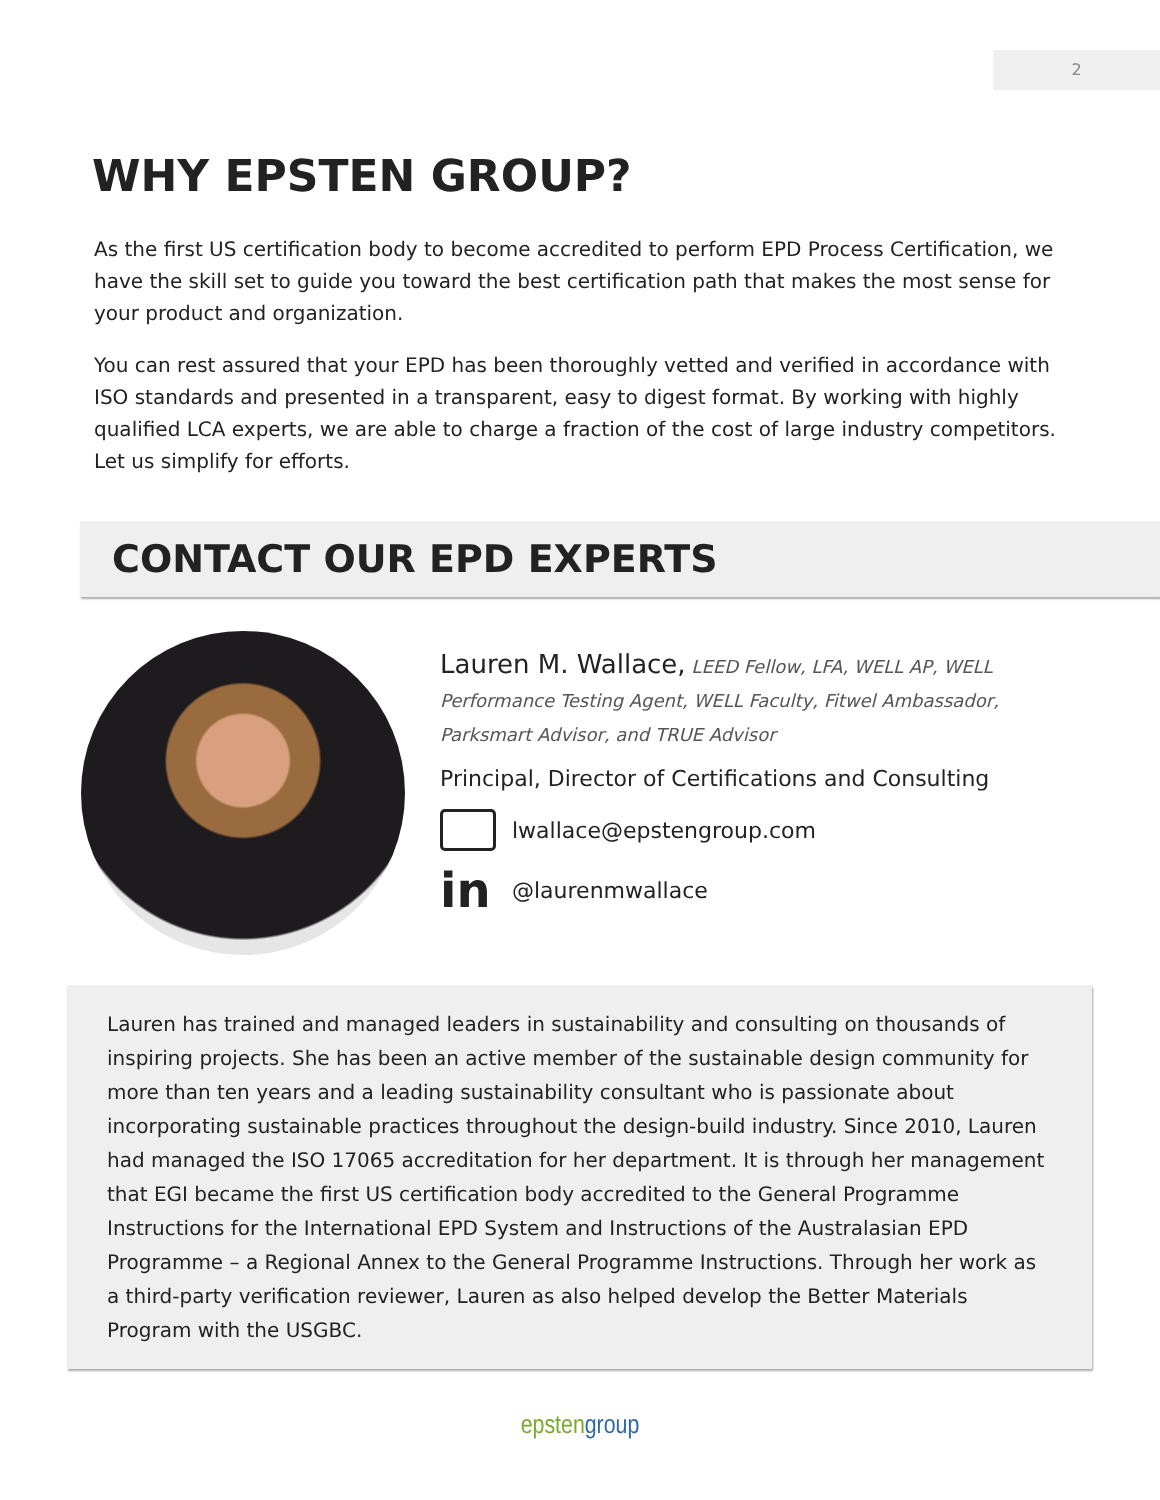2
WHY EPSTEN GROUP?
As the first US certification body to become accredited to perform EPD Process Certification, we have the skill set to guide you toward the best certification path that makes the most sense for your product and organization.
You can rest assured that your EPD has been thoroughly vetted and verified in accordance with ISO standards and presented in a transparent, easy to digest format. By working with highly qualified LCA experts, we are able to charge a fraction of the cost of large industry competitors. Let us simplify for efforts.
CONTACT OUR EPD EXPERTS
Lauren M. Wallace, LEED Fellow, LFA, WELL AP, WELL Performance Testing Agent, WELL Faculty, Fitwel Ambassador, Parksmart Advisor, and TRUE Advisor
Principal, Director of Certifications and Consulting
lwallace@epstengroup.com
in
@laurenmwallace
Lauren has trained and managed leaders in sustainability and consulting on thousands of inspiring projects. She has been an active member of the sustainable design community for more than ten years and a leading sustainability consultant who is passionate about incorporating sustainable practices throughout the design-build industry. Since 2010, Lauren had managed the ISO 17065 accreditation for her department. It is through her management that EGI became the first US certification body accredited to the General Programme Instructions for the International EPD System and Instructions of the Australasian EPD Programme – a Regional Annex to the General Programme Instructions. Through her work as a third-party verification reviewer, Lauren as also helped develop the Better Materials Program with the USGBC.
epstengroup